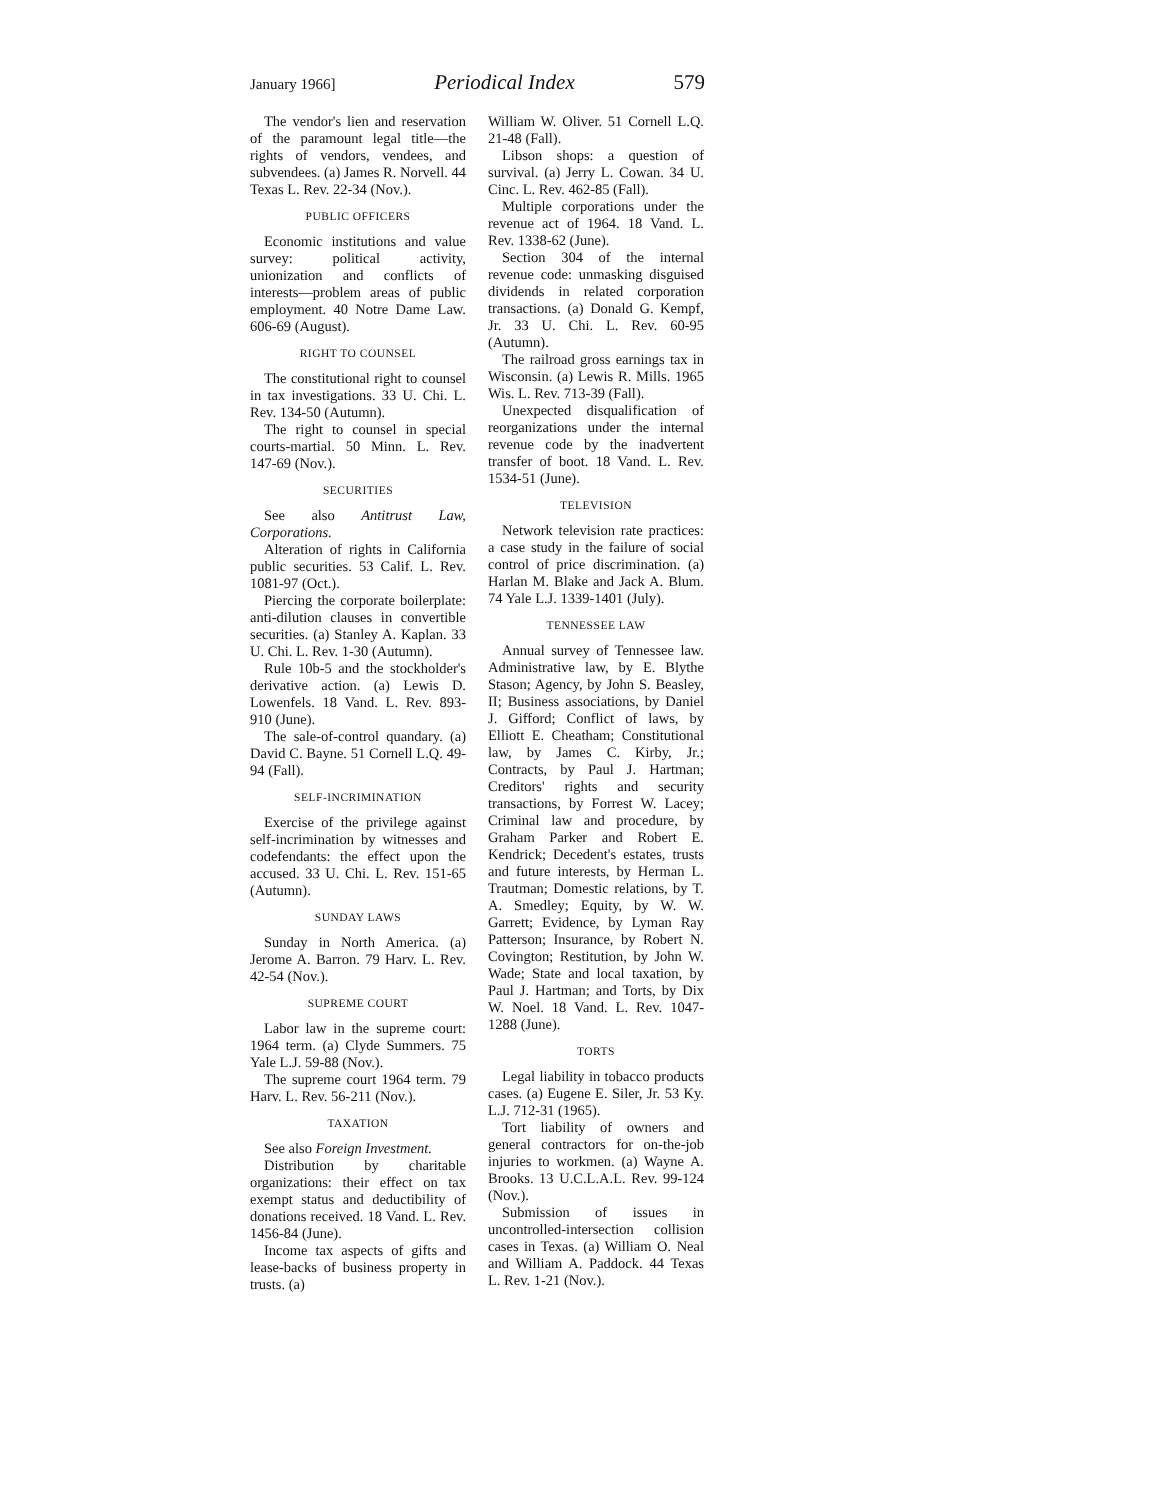January 1966] Periodical Index 579
The vendor's lien and reservation of the paramount legal title—the rights of vendors, vendees, and subvendees. (a) James R. Norvell. 44 Texas L. Rev. 22-34 (Nov.).
PUBLIC OFFICERS
Economic institutions and value survey: political activity, unionization and conflicts of interests—problem areas of public employment. 40 Notre Dame Law. 606-69 (August).
RIGHT TO COUNSEL
The constitutional right to counsel in tax investigations. 33 U. Chi. L. Rev. 134-50 (Autumn).
The right to counsel in special courts-martial. 50 Minn. L. Rev. 147-69 (Nov.).
SECURITIES
See also Antitrust Law, Corporations.
Alteration of rights in California public securities. 53 Calif. L. Rev. 1081-97 (Oct.).
Piercing the corporate boilerplate: anti-dilution clauses in convertible securities. (a) Stanley A. Kaplan. 33 U. Chi. L. Rev. 1-30 (Autumn).
Rule 10b-5 and the stockholder's derivative action. (a) Lewis D. Lowenfels. 18 Vand. L. Rev. 893-910 (June).
The sale-of-control quandary. (a) David C. Bayne. 51 Cornell L.Q. 49-94 (Fall).
SELF-INCRIMINATION
Exercise of the privilege against self-incrimination by witnesses and codefendants: the effect upon the accused. 33 U. Chi. L. Rev. 151-65 (Autumn).
SUNDAY LAWS
Sunday in North America. (a) Jerome A. Barron. 79 Harv. L. Rev. 42-54 (Nov.).
SUPREME COURT
Labor law in the supreme court: 1964 term. (a) Clyde Summers. 75 Yale L.J. 59-88 (Nov.).
The supreme court 1964 term. 79 Harv. L. Rev. 56-211 (Nov.).
TAXATION
See also Foreign Investment.
Distribution by charitable organizations: their effect on tax exempt status and deductibility of donations received. 18 Vand. L. Rev. 1456-84 (June).
Income tax aspects of gifts and lease-backs of business property in trusts. (a)
William W. Oliver. 51 Cornell L.Q. 21-48 (Fall).
Libson shops: a question of survival. (a) Jerry L. Cowan. 34 U. Cinc. L. Rev. 462-85 (Fall).
Multiple corporations under the revenue act of 1964. 18 Vand. L. Rev. 1338-62 (June).
Section 304 of the internal revenue code: unmasking disguised dividends in related corporation transactions. (a) Donald G. Kempf, Jr. 33 U. Chi. L. Rev. 60-95 (Autumn).
The railroad gross earnings tax in Wisconsin. (a) Lewis R. Mills. 1965 Wis. L. Rev. 713-39 (Fall).
Unexpected disqualification of reorganizations under the internal revenue code by the inadvertent transfer of boot. 18 Vand. L. Rev. 1534-51 (June).
TELEVISION
Network television rate practices: a case study in the failure of social control of price discrimination. (a) Harlan M. Blake and Jack A. Blum. 74 Yale L.J. 1339-1401 (July).
TENNESSEE LAW
Annual survey of Tennessee law. Administrative law, by E. Blythe Stason; Agency, by John S. Beasley, II; Business associations, by Daniel J. Gifford; Conflict of laws, by Elliott E. Cheatham; Constitutional law, by James C. Kirby, Jr.; Contracts, by Paul J. Hartman; Creditors' rights and security transactions, by Forrest W. Lacey; Criminal law and procedure, by Graham Parker and Robert E. Kendrick; Decedent's estates, trusts and future interests, by Herman L. Trautman; Domestic relations, by T. A. Smedley; Equity, by W. W. Garrett; Evidence, by Lyman Ray Patterson; Insurance, by Robert N. Covington; Restitution, by John W. Wade; State and local taxation, by Paul J. Hartman; and Torts, by Dix W. Noel. 18 Vand. L. Rev. 1047-1288 (June).
TORTS
Legal liability in tobacco products cases. (a) Eugene E. Siler, Jr. 53 Ky. L.J. 712-31 (1965).
Tort liability of owners and general contractors for on-the-job injuries to workmen. (a) Wayne A. Brooks. 13 U.C.L.A.L. Rev. 99-124 (Nov.).
Submission of issues in uncontrolled-intersection collision cases in Texas. (a) William O. Neal and William A. Paddock. 44 Texas L. Rev. 1-21 (Nov.).